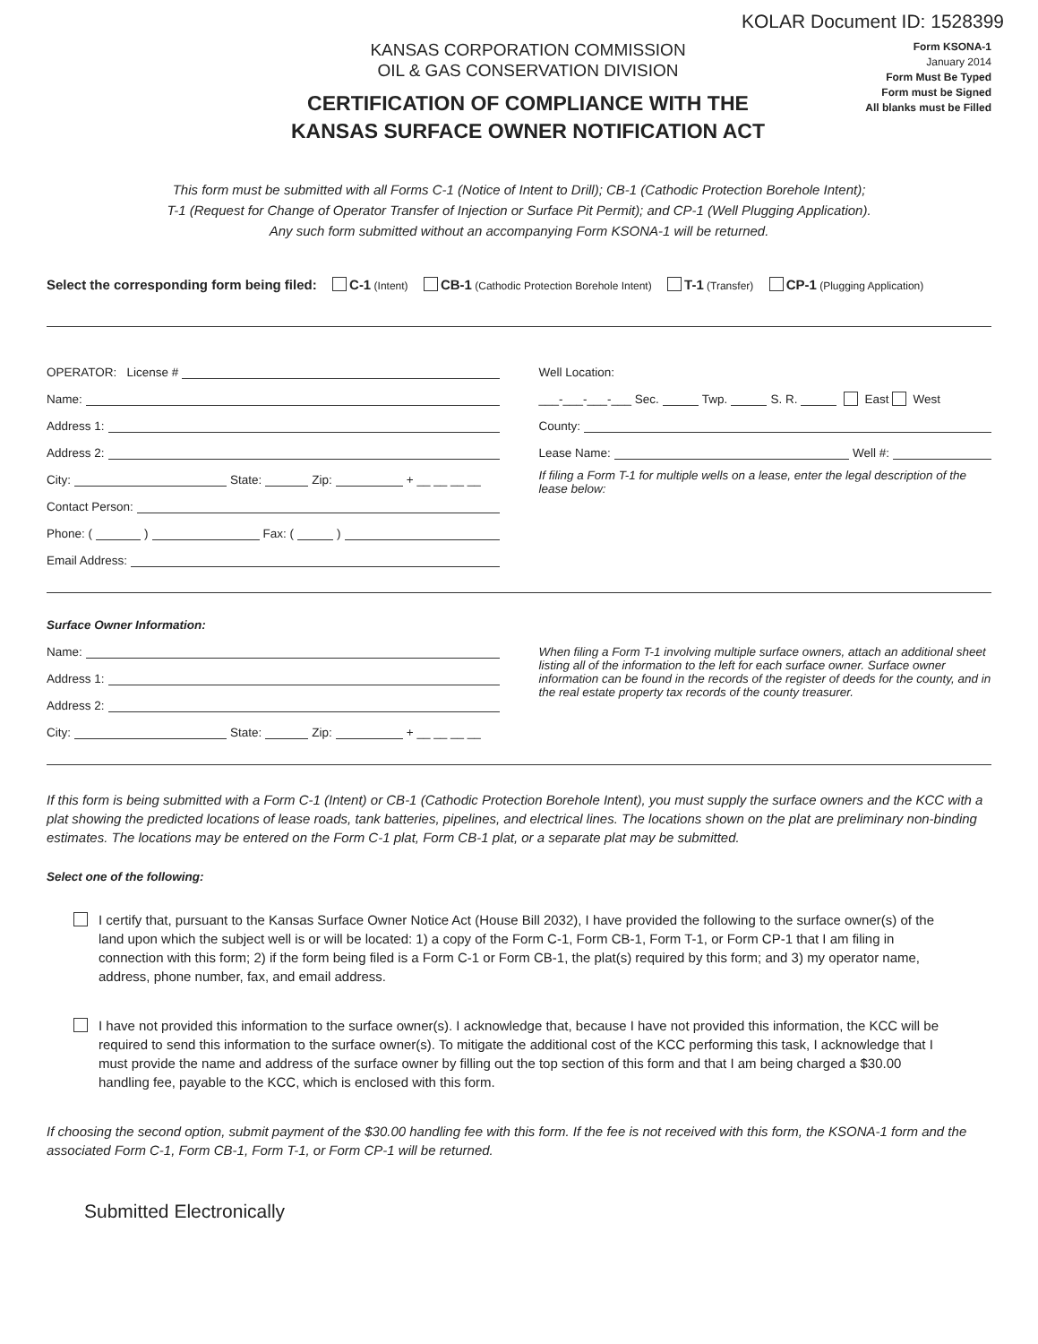KOLAR Document ID: 1528399
KANSAS CORPORATION COMMISSION
OIL & GAS CONSERVATION DIVISION
CERTIFICATION OF COMPLIANCE WITH THE
KANSAS SURFACE OWNER NOTIFICATION ACT
Form KSONA-1
January 2014
Form Must Be Typed
Form must be Signed
All blanks must be Filled
This form must be submitted with all Forms C-1 (Notice of Intent to Drill); CB-1 (Cathodic Protection Borehole Intent);
T-1 (Request for Change of Operator Transfer of Injection or Surface Pit Permit); and CP-1 (Well Plugging Application).
Any such form submitted without an accompanying Form KSONA-1 will be returned.
Select the corresponding form being filed: C-1 (Intent) CB-1 (Cathodic Protection Borehole Intent) T-1 (Transfer) CP-1 (Plugging Application)
OPERATOR: License #
Name:
Address 1:
Address 2:
City: State: Zip: + __ __ __ __
Contact Person:
Phone: ( ) Fax: ( )
Email Address:
Well Location:
___-___-___-___ Sec. Twp. S. R. East West
County:
Lease Name: Well #:
If filing a Form T-1 for multiple wells on a lease, enter the legal description of the lease below:
Surface Owner Information:
Name:
Address 1:
Address 2:
City: State: Zip: + __ __ __ __
When filing a Form T-1 involving multiple surface owners, attach an additional sheet listing all of the information to the left for each surface owner. Surface owner information can be found in the records of the register of deeds for the county, and in the real estate property tax records of the county treasurer.
If this form is being submitted with a Form C-1 (Intent) or CB-1 (Cathodic Protection Borehole Intent), you must supply the surface owners and the KCC with a plat showing the predicted locations of lease roads, tank batteries, pipelines, and electrical lines. The locations shown on the plat are preliminary non-binding estimates. The locations may be entered on the Form C-1 plat, Form CB-1 plat, or a separate plat may be submitted.
Select one of the following:
I certify that, pursuant to the Kansas Surface Owner Notice Act (House Bill 2032), I have provided the following to the surface owner(s) of the land upon which the subject well is or will be located: 1) a copy of the Form C-1, Form CB-1, Form T-1, or Form CP-1 that I am filing in connection with this form; 2) if the form being filed is a Form C-1 or Form CB-1, the plat(s) required by this form; and 3) my operator name, address, phone number, fax, and email address.
I have not provided this information to the surface owner(s). I acknowledge that, because I have not provided this information, the KCC will be required to send this information to the surface owner(s). To mitigate the additional cost of the KCC performing this task, I acknowledge that I must provide the name and address of the surface owner by filling out the top section of this form and that I am being charged a $30.00 handling fee, payable to the KCC, which is enclosed with this form.
If choosing the second option, submit payment of the $30.00 handling fee with this form. If the fee is not received with this form, the KSONA-1 form and the associated Form C-1, Form CB-1, Form T-1, or Form CP-1 will be returned.
Submitted Electronically